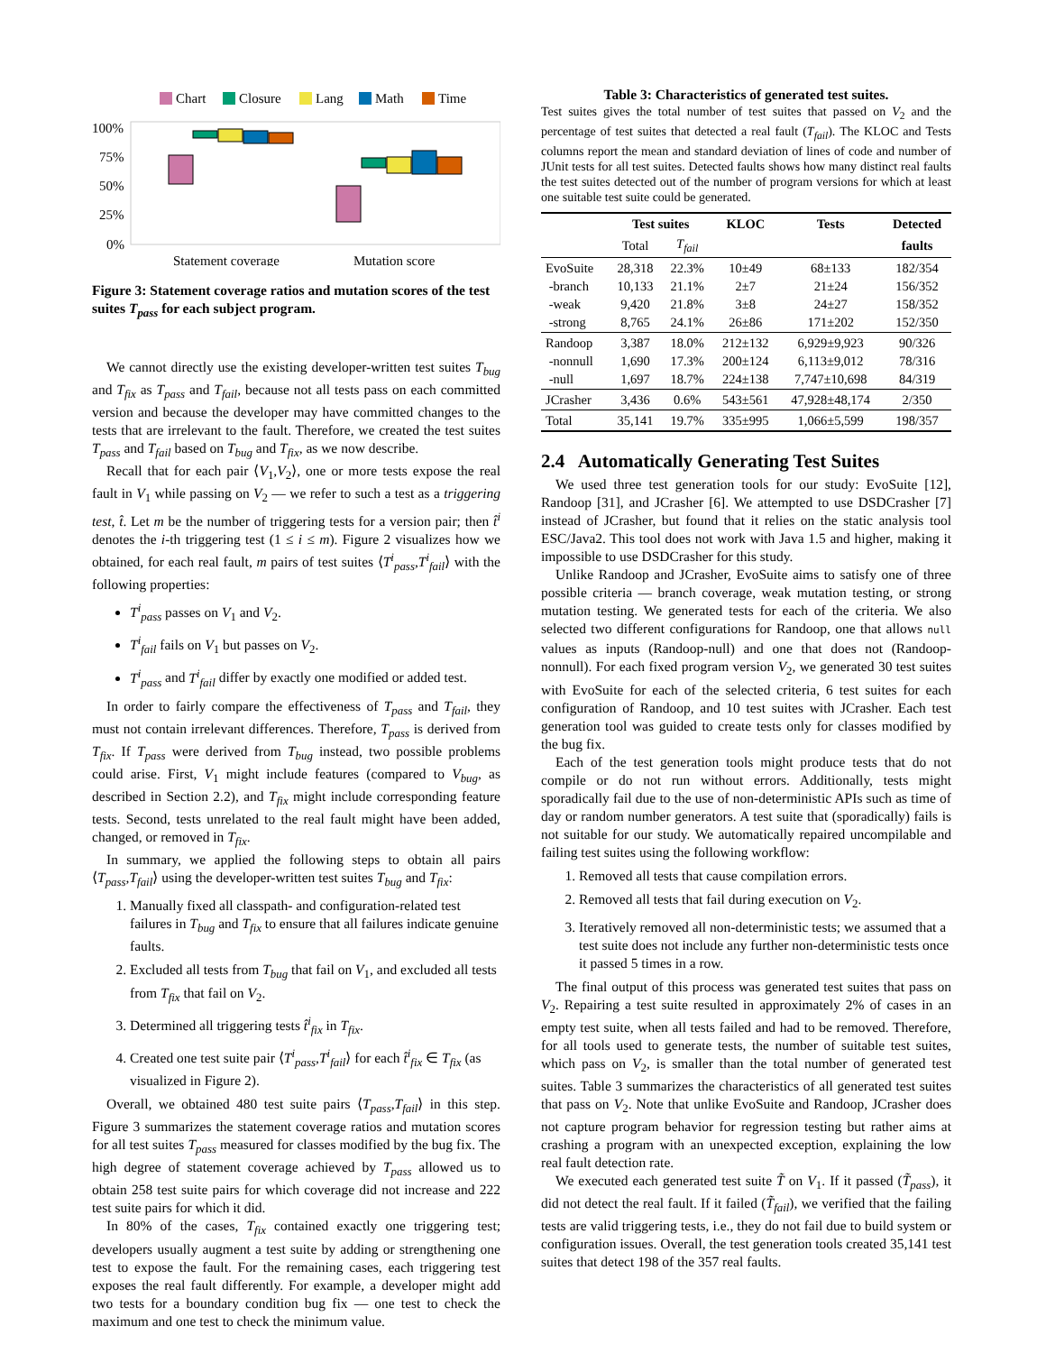Chart
Closure
Lang
Math
Time
100%
75%
50%
25%
0%
Statement coverage
Mutation score
Figure 3: Statement coverage ratios and mutation scores of the test suites T<sub>pass</sub> for each subject program.
We cannot directly use the existing developer-written test suites T<sub>bug</sub> and T<sub>fix</sub> as T<sub>pass</sub> and T<sub>fail</sub>, because not all tests pass on each committed version and because the developer may have committed changes to the tests that are irrelevant to the fault. Therefore, we created the test suites T<sub>pass</sub> and T<sub>fail</sub> based on T<sub>bug</sub> and T<sub>fix</sub>, as we now describe.
Recall that for each pair ⟨V<sub>1</sub>,V<sub>2</sub>⟩, one or more tests expose the real fault in V<sub>1</sub> while passing on V<sub>2</sub> — we refer to such a test as a triggering test, t̂. Let m be the number of triggering tests for a version pair; then t̂<sup>i</sup> denotes the i-th triggering test (1 ≤ i ≤ m). Figure 2 visualizes how we obtained, for each real fault, m pairs of test suites ⟨T<sup>i</sup><sub>pass</sub>,T<sup>i</sup><sub>fail</sub>⟩ with the following properties:
T<sup>i</sup><sub>pass</sub> passes on V<sub>1</sub> and V<sub>2</sub>.
T<sup>i</sup><sub>fail</sub> fails on V<sub>1</sub> but passes on V<sub>2</sub>.
T<sup>i</sup><sub>pass</sub> and T<sup>i</sup><sub>fail</sub> differ by exactly one modified or added test.
In order to fairly compare the effectiveness of T<sub>pass</sub> and T<sub>fail</sub>, they must not contain irrelevant differences. Therefore, T<sub>pass</sub> is derived from T<sub>fix</sub>. If T<sub>pass</sub> were derived from T<sub>bug</sub> instead, two possible problems could arise. First, V<sub>1</sub> might include features (compared to V<sub>bug</sub>, as described in Section 2.2), and T<sub>fix</sub> might include corresponding feature tests. Second, tests unrelated to the real fault might have been added, changed, or removed in T<sub>fix</sub>.
In summary, we applied the following steps to obtain all pairs ⟨T<sub>pass</sub>,T<sub>fail</sub>⟩ using the developer-written test suites T<sub>bug</sub> and T<sub>fix</sub>:
1. Manually fixed all classpath- and configuration-related test failures in T<sub>bug</sub> and T<sub>fix</sub> to ensure that all failures indicate genuine faults.
2. Excluded all tests from T<sub>bug</sub> that fail on V<sub>1</sub>, and excluded all tests from T<sub>fix</sub> that fail on V<sub>2</sub>.
3. Determined all triggering tests t̂<sup>i</sup><sub>fix</sub> in T<sub>fix</sub>.
4. Created one test suite pair ⟨T<sup>i</sup><sub>pass</sub>,T<sup>i</sup><sub>fail</sub>⟩ for each t̂<sup>i</sup><sub>fix</sub> ∈ T<sub>fix</sub> (as visualized in Figure 2).
Overall, we obtained 480 test suite pairs ⟨T<sub>pass</sub>,T<sub>fail</sub>⟩ in this step. Figure 3 summarizes the statement coverage ratios and mutation scores for all test suites T<sub>pass</sub> measured for classes modified by the bug fix. The high degree of statement coverage achieved by T<sub>pass</sub> allowed us to obtain 258 test suite pairs for which coverage did not increase and 222 test suite pairs for which it did.
In 80% of the cases, T<sub>fix</sub> contained exactly one triggering test; developers usually augment a test suite by adding or strengthening one test to expose the fault. For the remaining cases, each triggering test exposes the real fault differently. For example, a developer might add two tests for a boundary condition bug fix — one test to check the maximum and one test to check the minimum value.
Table 3: Characteristics of generated test suites.
Test suites gives the total number of test suites that passed on V<sub>2</sub> and the percentage of test suites that detected a real fault (T<sub>fail</sub>). The KLOC and Tests columns report the mean and standard deviation of lines of code and number of JUnit tests for all test suites. Detected faults shows how many distinct real faults the test suites detected out of the number of program versions for which at least one suitable test suite could be generated.
| | Test suites | | KLOC | Tests | Detected |
| --- | --- | --- | --- | --- | --- |
| | Total | T<sub>fail</sub> | | | faults |
| EvoSuite -branch -weak -strong | 28,318 10,133 9,420 8,765 | 22.3% 21.1% 21.8% 24.1% | 10±49 2±7 3±8 26±86 | 68±133 21±24 24±27 171±202 | 182/354 156/352 158/352 152/350 |
| Randoop -nonnull -null | 3,387 1,690 1,697 | 18.0% 17.3% 18.7% | 212±132 200±124 224±138 | 6,929±9,923 6,113±9,012 7,747±10,698 | 90/326 78/316 84/319 |
| JCrasher | 3,436 | 0.6% | 543±561 | 47,928±48,174 | 2/350 |
| Total | 35,141 | 19.7% | 335±995 | 1,066±5,599 | 198/357 |
2.4 Automatically Generating Test Suites
We used three test generation tools for our study: EvoSuite [12], Randoop [31], and JCrasher [6]. We attempted to use DSDCrasher [7] instead of JCrasher, but found that it relies on the static analysis tool ESC/Java2. This tool does not work with Java 1.5 and higher, making it impossible to use DSDCrasher for this study.
Unlike Randoop and JCrasher, EvoSuite aims to satisfy one of three possible criteria — branch coverage, weak mutation testing, or strong mutation testing. We generated tests for each of the criteria. We also selected two different configurations for Randoop, one that allows null values as inputs (Randoop-null) and one that does not (Randoop-nonnull). For each fixed program version V<sub>2</sub>, we generated 30 test suites with EvoSuite for each of the selected criteria, 6 test suites for each configuration of Randoop, and 10 test suites with JCrasher. Each test generation tool was guided to create tests only for classes modified by the bug fix.
Each of the test generation tools might produce tests that do not compile or do not run without errors. Additionally, tests might sporadically fail due to the use of non-deterministic APIs such as time of day or random number generators. A test suite that (sporadically) fails is not suitable for our study. We automatically repaired uncompilable and failing test suites using the following workflow:
1. Removed all tests that cause compilation errors.
2. Removed all tests that fail during execution on V<sub>2</sub>.
3. Iteratively removed all non-deterministic tests; we assumed that a test suite does not include any further non-deterministic tests once it passed 5 times in a row.
The final output of this process was generated test suites that pass on V<sub>2</sub>. Repairing a test suite resulted in approximately 2% of cases in an empty test suite, when all tests failed and had to be removed. Therefore, for all tools used to generate tests, the number of suitable test suites, which pass on V<sub>2</sub>, is smaller than the total number of generated test suites. Table 3 summarizes the characteristics of all generated test suites that pass on V<sub>2</sub>. Note that unlike EvoSuite and Randoop, JCrasher does not capture program behavior for regression testing but rather aims at crashing a program with an unexpected exception, explaining the low real fault detection rate.
We executed each generated test suite T̃ on V<sub>1</sub>. If it passed (T̃<sub>pass</sub>), it did not detect the real fault. If it failed (T̃<sub>fail</sub>), we verified that the failing tests are valid triggering tests, i.e., they do not fail due to build system or configuration issues. Overall, the test generation tools created 35,141 test suites that detect 198 of the 357 real faults.